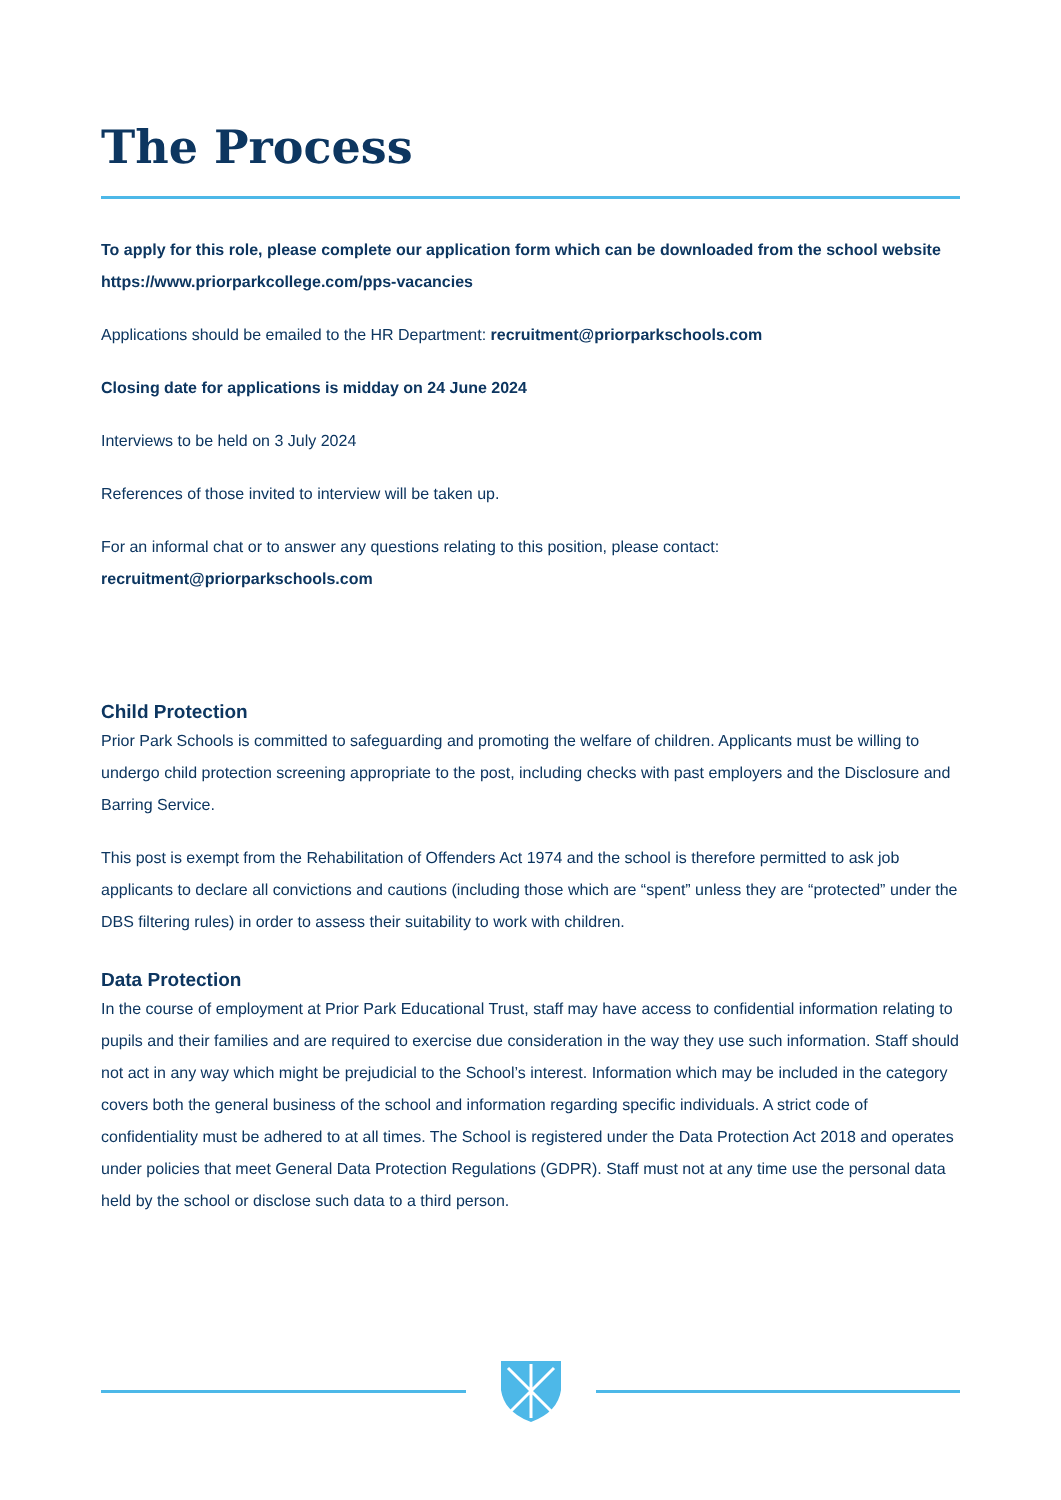The Process
To apply for this role, please complete our application form which can be downloaded from the school website
https://www.priorparkcollege.com/pps-vacancies
Applications should be emailed to the HR Department: recruitment@priorparkschools.com
Closing date for applications is midday on 24 June 2024
Interviews to be held on 3 July 2024
References of those invited to interview will be taken up.
For an informal chat or to answer any questions relating to this position, please contact:
recruitment@priorparkschools.com
Child Protection
Prior Park Schools is committed to safeguarding and promoting the welfare of children. Applicants must be willing to undergo child protection screening appropriate to the post, including checks with past employers and the Disclosure and Barring Service.
This post is exempt from the Rehabilitation of Offenders Act 1974 and the school is therefore permitted to ask job applicants to declare all convictions and cautions (including those which are “spent” unless they are “protected” under the DBS filtering rules) in order to assess their suitability to work with children.
Data Protection
In the course of employment at Prior Park Educational Trust, staff may have access to confidential information relating to pupils and their families and are required to exercise due consideration in the way they use such information. Staff should not act in any way which might be prejudicial to the School’s interest. Information which may be included in the category covers both the general business of the school and information regarding specific individuals. A strict code of confidentiality must be adhered to at all times. The School is registered under the Data Protection Act 2018 and operates under policies that meet General Data Protection Regulations (GDPR). Staff must not at any time use the personal data held by the school or disclose such data to a third person.